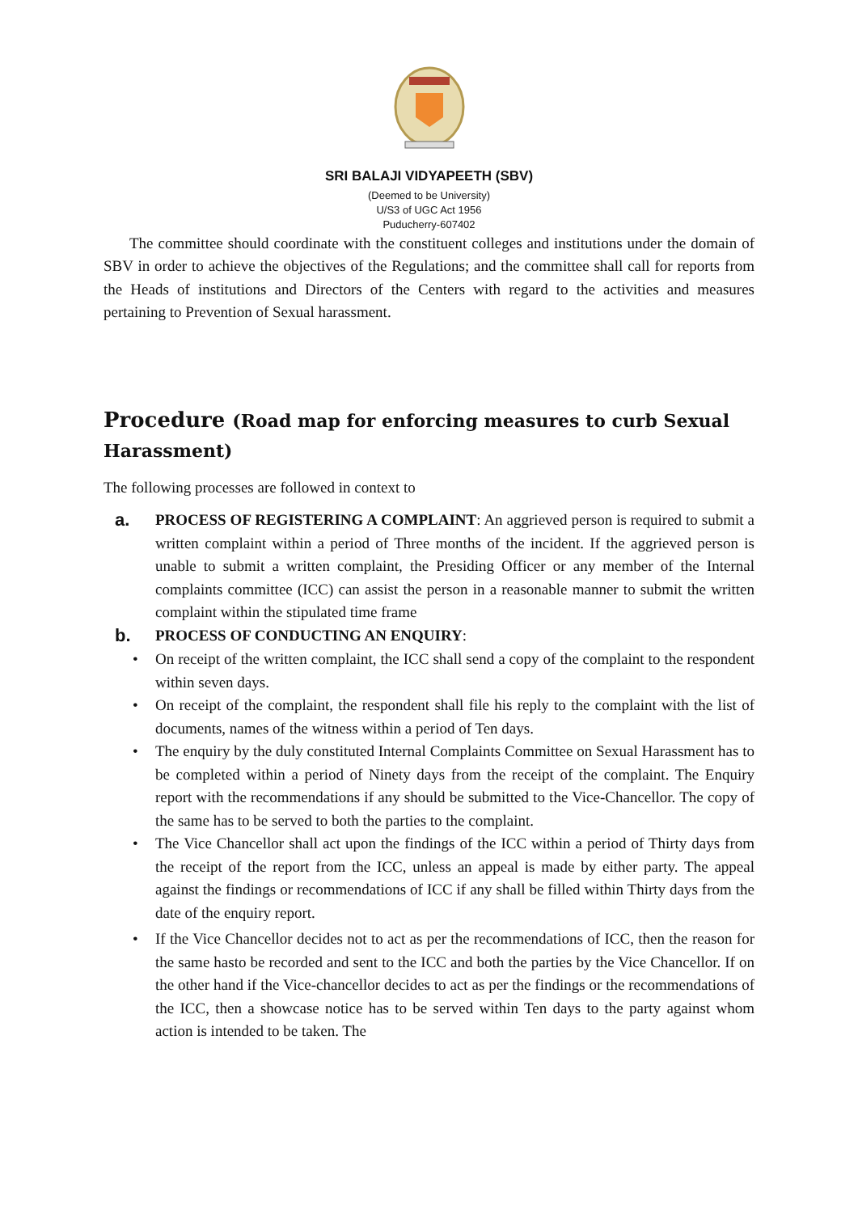SRI BALAJI VIDYAPEETH (SBV)
(Deemed to be University)
U/S3 of UGC Act 1956
Puducherry-607402
The committee should coordinate with the constituent colleges and institutions under the domain of SBV in order to achieve the objectives of the Regulations; and the committee shall call for reports from the Heads of institutions and Directors of the Centers with regard to the activities and measures pertaining to Prevention of Sexual harassment.
Procedure (Road map for enforcing measures to curb Sexual Harassment)
The following processes are followed in context to
a.
PROCESS OF REGISTERING A COMPLAINT: An aggrieved person is required to submit a written complaint within a period of Three months of the incident. If the aggrieved person is unable to submit a written complaint, the Presiding Officer or any member of the Internal complaints committee (ICC) can assist the person in a reasonable manner to submit the written complaint within the stipulated time frame
b.
PROCESS OF CONDUCTING AN ENQUIRY:
• On receipt of the written complaint, the ICC shall send a copy of the complaint to the respondent within seven days.
• On receipt of the complaint, the respondent shall file his reply to the complaint with the list of documents, names of the witness within a period of Ten days.
• The enquiry by the duly constituted Internal Complaints Committee on Sexual Harassment has to be completed within a period of Ninety days from the receipt of the complaint. The Enquiry report with the recommendations if any should be submitted to the Vice-Chancellor. The copy of the same has to be served to both the parties to the complaint.
• The Vice Chancellor shall act upon the findings of the ICC within a period of Thirty days from the receipt of the report from the ICC, unless an appeal is made by either party. The appeal against the findings or recommendations of ICC if any shall be filled within Thirty days from the date of the enquiry report.
• If the Vice Chancellor decides not to act as per the recommendations of ICC, then the reason for the same hasto be recorded and sent to the ICC and both the parties by the Vice Chancellor. If on the other hand if the Vice-chancellor decides to act as per the findings or the recommendations of the ICC, then a showcase notice has to be served within Ten days to the party against whom action is intended to be taken. The